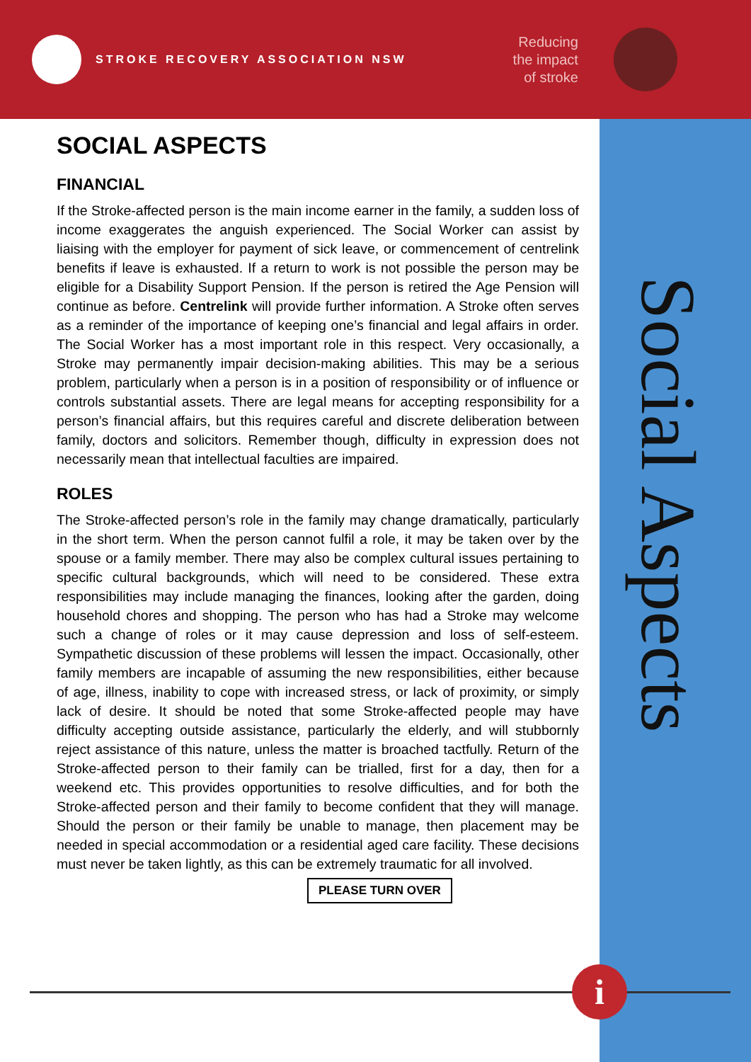STROKE RECOVERY ASSOCIATION NSW
Reducing
the impact
of stroke
Social Aspects
SOCIAL ASPECTS
FINANCIAL
If the Stroke-affected person is the main income earner in the family, a sudden loss of income exaggerates the anguish experienced. The Social Worker can assist by liaising with the employer for payment of sick leave, or commencement of centrelink benefits if leave is exhausted. If a return to work is not possible the person may be eligible for a Disability Support Pension. If the person is retired the Age Pension will continue as before. Centrelink will provide further information. A Stroke often serves as a reminder of the importance of keeping one’s financial and legal affairs in order. The Social Worker has a most important role in this respect. Very occasionally, a Stroke may permanently impair decision-making abilities. This may be a serious problem, particularly when a person is in a position of responsibility or of influence or controls substantial assets. There are legal means for accepting responsibility for a person’s financial affairs, but this requires careful and discrete deliberation between family, doctors and solicitors. Remember though, difficulty in expression does not necessarily mean that intellectual faculties are impaired.
ROLES
The Stroke-affected person’s role in the family may change dramatically, particularly in the short term. When the person cannot fulfil a role, it may be taken over by the spouse or a family member. There may also be complex cultural issues pertaining to specific cultural backgrounds, which will need to be considered. These extra responsibilities may include managing the finances, looking after the garden, doing household chores and shopping. The person who has had a Stroke may welcome such a change of roles or it may cause depression and loss of self-esteem. Sympathetic discussion of these problems will lessen the impact. Occasionally, other family members are incapable of assuming the new responsibilities, either because of age, illness, inability to cope with increased stress, or lack of proximity, or simply lack of desire. It should be noted that some Stroke-affected people may have difficulty accepting outside assistance, particularly the elderly, and will stubbornly reject assistance of this nature, unless the matter is broached tactfully. Return of the Stroke-affected person to their family can be trialled, first for a day, then for a weekend etc. This provides opportunities to resolve difficulties, and for both the Stroke-affected person and their family to become confident that they will manage. Should the person or their family be unable to manage, then placement may be needed in special accommodation or a residential aged care facility. These decisions must never be taken lightly, as this can be extremely traumatic for all involved.
PLEASE TURN OVER
i